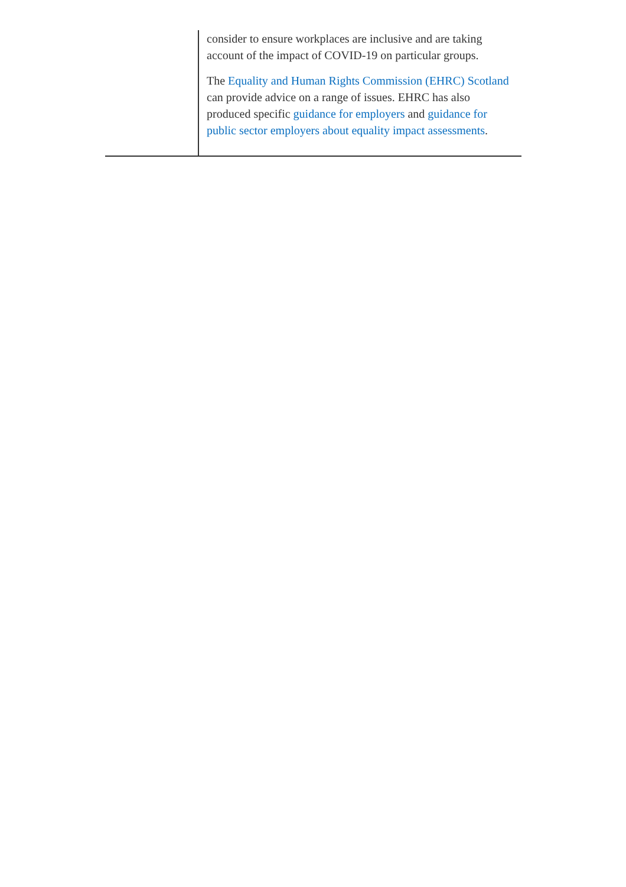| | consider to ensure workplaces are inclusive and are taking account of the impact of COVID-19 on particular groups. The Equality and Human Rights Commission (EHRC) Scotland can provide advice on a range of issues. EHRC has also produced specific guidance for employers and guidance for public sector employers about equality impact assessments . |